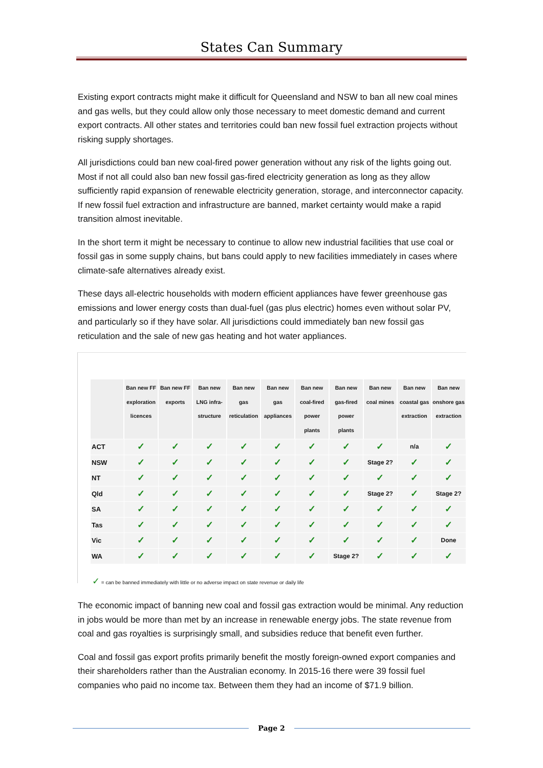States Can Summary
Existing export contracts might make it difficult for Queensland and NSW to ban all new coal mines and gas wells, but they could allow only those necessary to meet domestic demand and current export contracts. All other states and territories could ban new fossil fuel extraction projects without risking supply shortages.
All jurisdictions could ban new coal-fired power generation without any risk of the lights going out. Most if not all could also ban new fossil gas-fired electricity generation as long as they allow sufficiently rapid expansion of renewable electricity generation, storage, and interconnector capacity. If new fossil fuel extraction and infrastructure are banned, market certainty would make a rapid transition almost inevitable.
In the short term it might be necessary to continue to allow new industrial facilities that use coal or fossil gas in some supply chains, but bans could apply to new facilities immediately in cases where climate-safe alternatives already exist.
These days all-electric households with modern efficient appliances have fewer greenhouse gas emissions and lower energy costs than dual-fuel (gas plus electric) homes even without solar PV, and particularly so if they have solar. All jurisdictions could immediately ban new fossil gas reticulation and the sale of new gas heating and hot water appliances.
| | Ban new FF exploration licences | Ban new FF exports | Ban new LNG infra-structure | Ban new gas reticulation | Ban new gas appliances | Ban new coal-fired power plants | Ban new gas-fired power plants | Ban new coal mines | Ban new coastal gas extraction | Ban new onshore gas extraction |
| --- | --- | --- | --- | --- | --- | --- | --- | --- | --- | --- |
| ACT | ✓ | ✓ | ✓ | ✓ | ✓ | ✓ | ✓ | ✓ | n/a | ✓ |
| NSW | ✓ | ✓ | ✓ | ✓ | ✓ | ✓ | ✓ | Stage 2? | ✓ | ✓ |
| NT | ✓ | ✓ | ✓ | ✓ | ✓ | ✓ | ✓ | ✓ | ✓ | ✓ |
| Qld | ✓ | ✓ | ✓ | ✓ | ✓ | ✓ | ✓ | Stage 2? | ✓ | Stage 2? |
| SA | ✓ | ✓ | ✓ | ✓ | ✓ | ✓ | ✓ | ✓ | ✓ | ✓ |
| Tas | ✓ | ✓ | ✓ | ✓ | ✓ | ✓ | ✓ | ✓ | ✓ | ✓ |
| Vic | ✓ | ✓ | ✓ | ✓ | ✓ | ✓ | ✓ | ✓ | ✓ | Done |
| WA | ✓ | ✓ | ✓ | ✓ | ✓ | ✓ | Stage 2? | ✓ | ✓ | ✓ |
✓ = can be banned immediately with little or no adverse impact on state revenue or daily life
The economic impact of banning new coal and fossil gas extraction would be minimal. Any reduction in jobs would be more than met by an increase in renewable energy jobs. The state revenue from coal and gas royalties is surprisingly small, and subsidies reduce that benefit even further.
Coal and fossil gas export profits primarily benefit the mostly foreign-owned export companies and their shareholders rather than the Australian economy. In 2015-16 there were 39 fossil fuel companies who paid no income tax. Between them they had an income of $71.9 billion.
Page 2